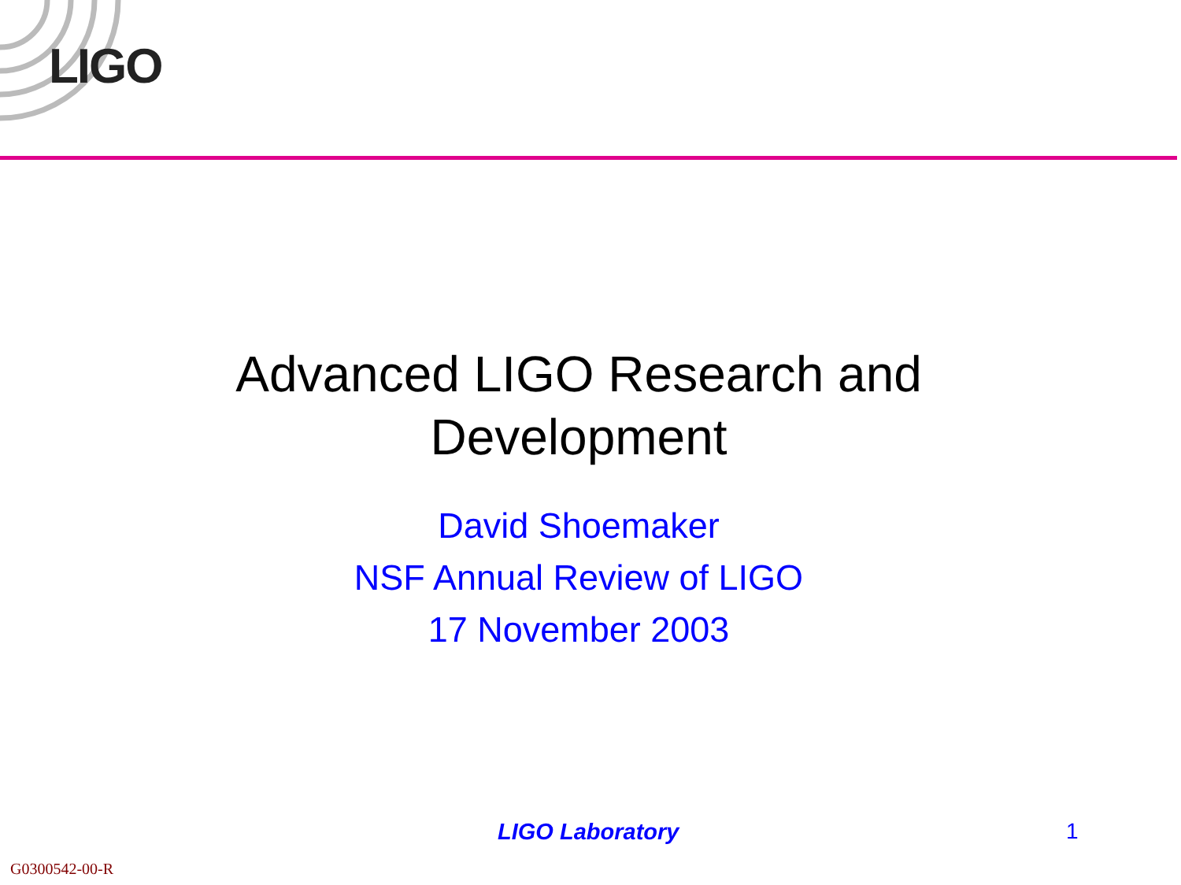LIGO
Advanced LIGO Research and
Development
David Shoemaker
NSF Annual Review of LIGO
17 November 2003
LIGO Laboratory 1
G0300542-00-R